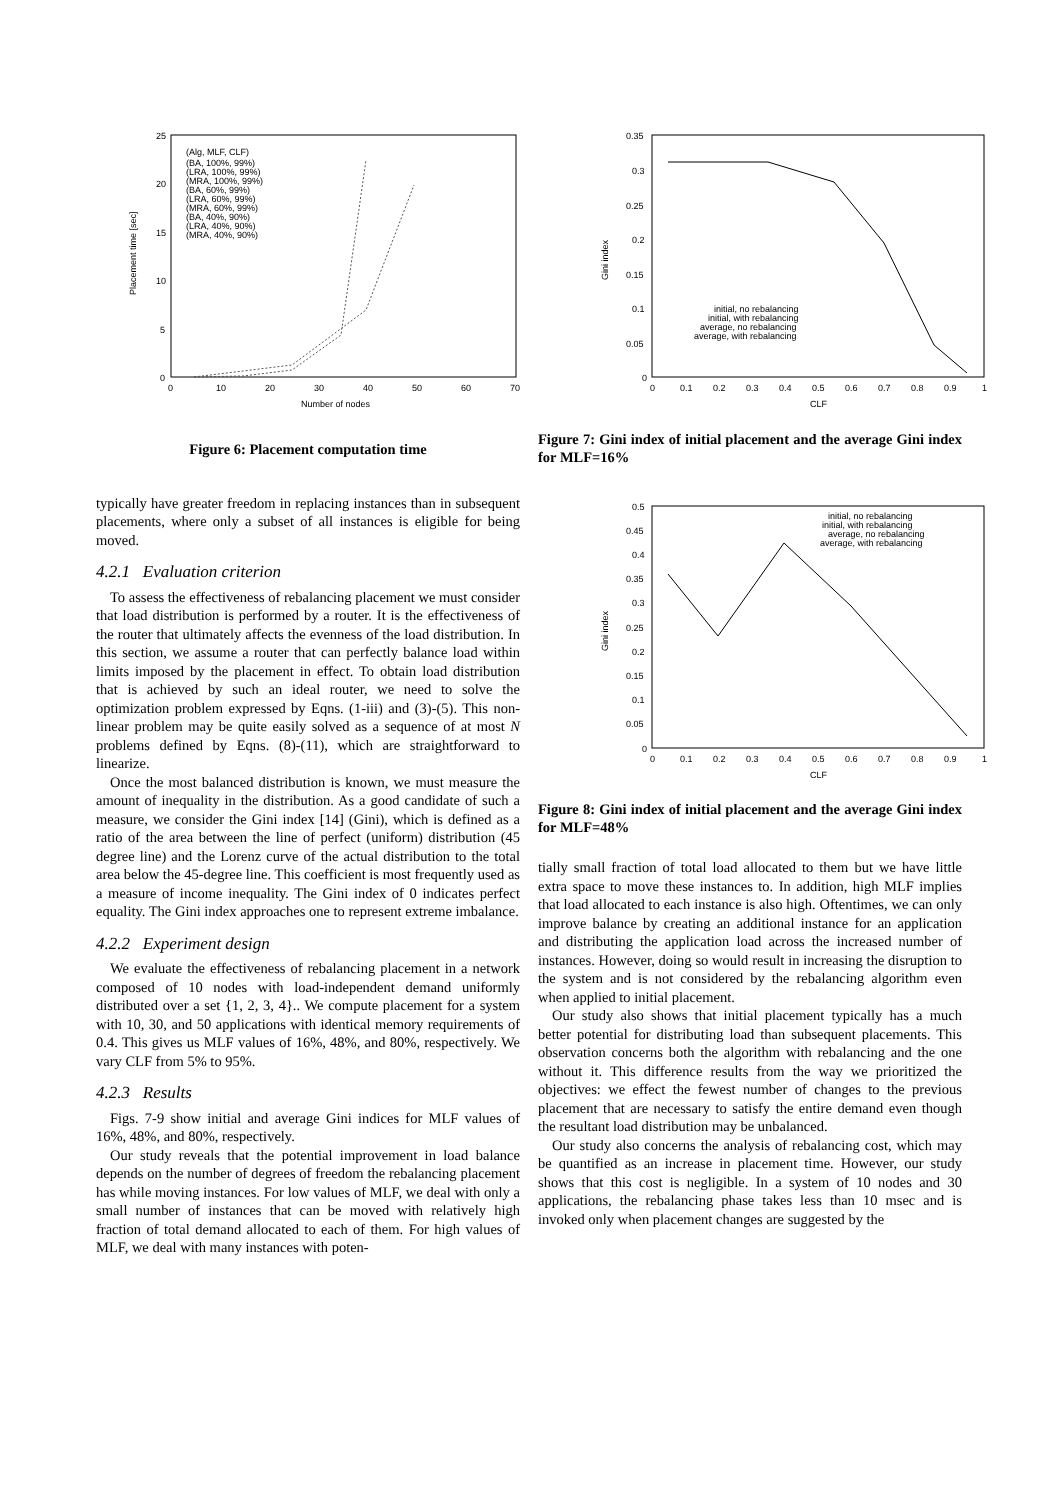25
20
15
10
5
0
0
10
20
30
40
50
60
70
Number of nodes
Placement time [sec]
(Alg, MLF, CLF)
(BA, 100%, 99%)
(LRA, 100%, 99%)
(MRA, 100%, 99%)
(BA, 60%, 99%)
(LRA, 60%, 99%)
(MRA, 60%, 99%)
(BA, 40%, 90%)
(LRA, 40%, 90%)
(MRA, 40%, 90%)
Figure 6: Placement computation time
typically have greater freedom in replacing instances than in subsequent placements, where only a subset of all instances is eligible for being moved.
4.2.1 Evaluation criterion
To assess the effectiveness of rebalancing placement we must consider that load distribution is performed by a router. It is the effectiveness of the router that ultimately affects the evenness of the load distribution. In this section, we assume a router that can perfectly balance load within limits imposed by the placement in effect. To obtain load distribution that is achieved by such an ideal router, we need to solve the optimization problem expressed by Eqns. (1-iii) and (3)-(5). This non-linear problem may be quite easily solved as a sequence of at most N problems defined by Eqns. (8)-(11), which are straightforward to linearize.
Once the most balanced distribution is known, we must measure the amount of inequality in the distribution. As a good candidate of such a measure, we consider the Gini index [14] (Gini), which is defined as a ratio of the area between the line of perfect (uniform) distribution (45 degree line) and the Lorenz curve of the actual distribution to the total area below the 45-degree line. This coefficient is most frequently used as a measure of income inequality. The Gini index of 0 indicates perfect equality. The Gini index approaches one to represent extreme imbalance.
4.2.2 Experiment design
We evaluate the effectiveness of rebalancing placement in a network composed of 10 nodes with load-independent demand uniformly distributed over a set {1, 2, 3, 4}.. We compute placement for a system with 10, 30, and 50 applications with identical memory requirements of 0.4. This gives us MLF values of 16%, 48%, and 80%, respectively. We vary CLF from 5% to 95%.
4.2.3 Results
Figs. 7-9 show initial and average Gini indices for MLF values of 16%, 48%, and 80%, respectively.
Our study reveals that the potential improvement in load balance depends on the number of degrees of freedom the rebalancing placement has while moving instances. For low values of MLF, we deal with only a small number of instances that can be moved with relatively high fraction of total demand allocated to each of them. For high values of MLF, we deal with many instances with poten-
0.35
0.3
0.25
0.2
0.15
0.1
0.05
0
0
0.1
0.2
0.3
0.4
0.5
0.6
0.7
0.8
0.9
1
CLF
Gini index
initial, no rebalancing
initial, with rebalancing
average, no rebalancing
average, with rebalancing
Figure 7: Gini index of initial placement and the average Gini index for MLF=16%
0.5
0.45
0.4
0.35
0.3
0.25
0.2
0.15
0.1
0.05
0
0
0.1
0.2
0.3
0.4
0.5
0.6
0.7
0.8
0.9
1
CLF
Gini index
initial, no rebalancing
initial, with rebalancing
average, no rebalancing
average, with rebalancing
Figure 8: Gini index of initial placement and the average Gini index for MLF=48%
tially small fraction of total load allocated to them but we have little extra space to move these instances to. In addition, high MLF implies that load allocated to each instance is also high. Oftentimes, we can only improve balance by creating an additional instance for an application and distributing the application load across the increased number of instances. However, doing so would result in increasing the disruption to the system and is not considered by the rebalancing algorithm even when applied to initial placement.
Our study also shows that initial placement typically has a much better potential for distributing load than subsequent placements. This observation concerns both the algorithm with rebalancing and the one without it. This difference results from the way we prioritized the objectives: we effect the fewest number of changes to the previous placement that are necessary to satisfy the entire demand even though the resultant load distribution may be unbalanced.
Our study also concerns the analysis of rebalancing cost, which may be quantified as an increase in placement time. However, our study shows that this cost is negligible. In a system of 10 nodes and 30 applications, the rebalancing phase takes less than 10 msec and is invoked only when placement changes are suggested by the